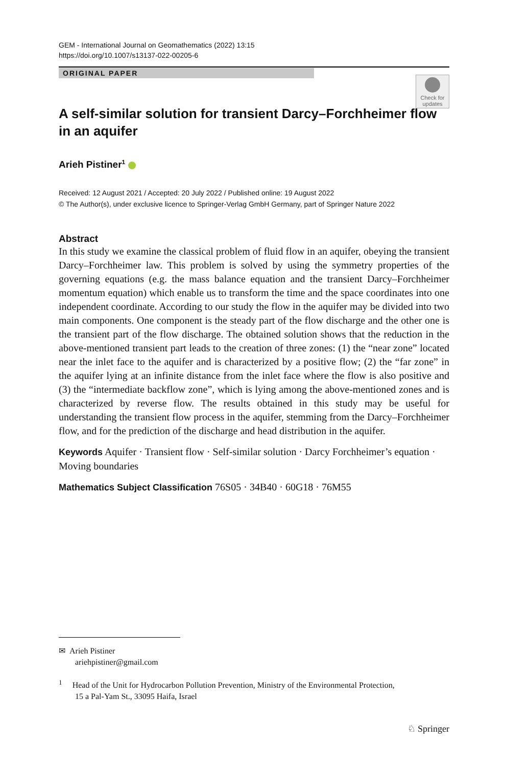GEM - International Journal on Geomathematics (2022) 13:15
https://doi.org/10.1007/s13137-022-00205-6
ORIGINAL PAPER
Check for updates
A self-similar solution for transient Darcy–Forchheimer flow in an aquifer
Arieh Pistiner<sup>1</sup>
Received: 12 August 2021 / Accepted: 20 July 2022 / Published online: 19 August 2022
© The Author(s), under exclusive licence to Springer-Verlag GmbH Germany, part of Springer Nature 2022
Abstract
In this study we examine the classical problem of fluid flow in an aquifer, obeying the transient Darcy–Forchheimer law. This problem is solved by using the symmetry properties of the governing equations (e.g. the mass balance equation and the transient Darcy–Forchheimer momentum equation) which enable us to transform the time and the space coordinates into one independent coordinate. According to our study the flow in the aquifer may be divided into two main components. One component is the steady part of the flow discharge and the other one is the transient part of the flow discharge. The obtained solution shows that the reduction in the above-mentioned transient part leads to the creation of three zones: (1) the “near zone” located near the inlet face to the aquifer and is characterized by a positive flow; (2) the “far zone” in the aquifer lying at an infinite distance from the inlet face where the flow is also positive and (3) the “intermediate backflow zone”, which is lying among the above-mentioned zones and is characterized by reverse flow. The results obtained in this study may be useful for understanding the transient flow process in the aquifer, stemming from the Darcy–Forchheimer flow, and for the prediction of the discharge and head distribution in the aquifer.
Keywords Aquifer · Transient flow · Self-similar solution · Darcy Forchheimer’s equation · Moving boundaries
Mathematics Subject Classification 76S05 · 34B40 · 60G18 · 76M55
✉ Arieh Pistiner
ariehpistiner@gmail.com
<sup>1</sup> Head of the Unit for Hydrocarbon Pollution Prevention, Ministry of the Environmental Protection,
15 a Pal-Yam St., 33095 Haifa, Israel
♘ Springer